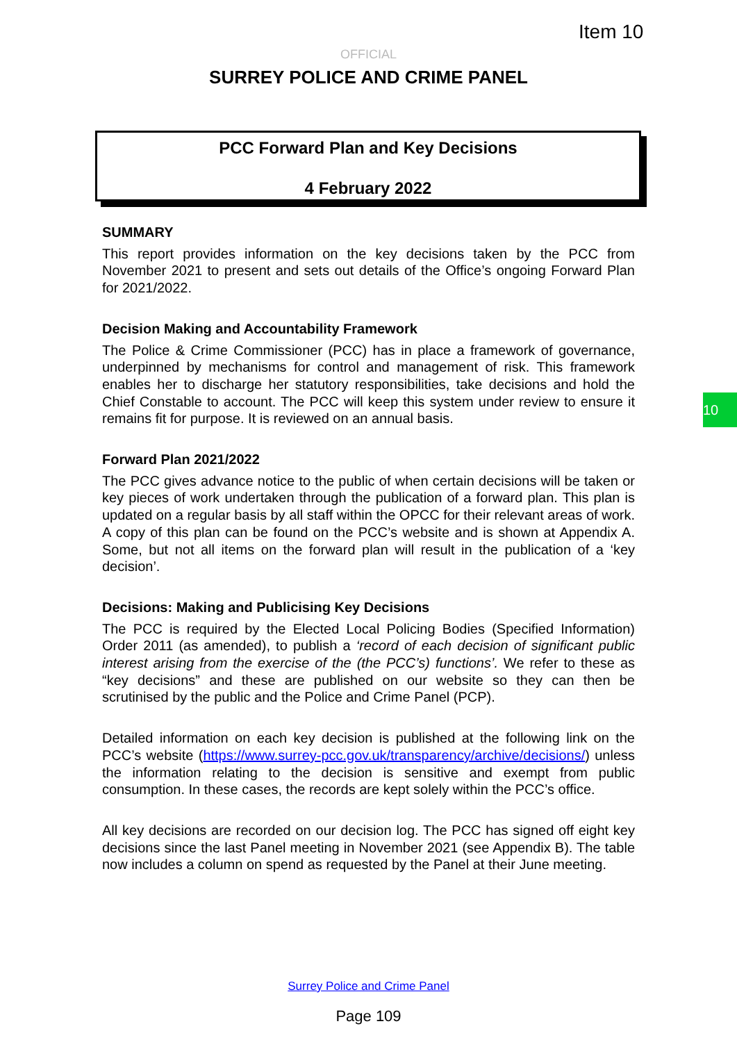Item 10
OFFICIAL
SURREY POLICE AND CRIME PANEL
PCC Forward Plan and Key Decisions
4 February 2022
SUMMARY
This report provides information on the key decisions taken by the PCC from November 2021 to present and sets out details of the Office’s ongoing Forward Plan for 2021/2022.
Decision Making and Accountability Framework
The Police & Crime Commissioner (PCC) has in place a framework of governance, underpinned by mechanisms for control and management of risk. This framework enables her to discharge her statutory responsibilities, take decisions and hold the Chief Constable to account. The PCC will keep this system under review to ensure it remains fit for purpose. It is reviewed on an annual basis.
Forward Plan 2021/2022
The PCC gives advance notice to the public of when certain decisions will be taken or key pieces of work undertaken through the publication of a forward plan. This plan is updated on a regular basis by all staff within the OPCC for their relevant areas of work. A copy of this plan can be found on the PCC’s website and is shown at Appendix A. Some, but not all items on the forward plan will result in the publication of a ‘key decision’.
Decisions: Making and Publicising Key Decisions
The PCC is required by the Elected Local Policing Bodies (Specified Information) Order 2011 (as amended), to publish a ‘record of each decision of significant public interest arising from the exercise of the (the PCC’s) functions’. We refer to these as “key decisions” and these are published on our website so they can then be scrutinised by the public and the Police and Crime Panel (PCP).
Detailed information on each key decision is published at the following link on the PCC’s website (https://www.surrey-pcc.gov.uk/transparency/archive/decisions/) unless the information relating to the decision is sensitive and exempt from public consumption. In these cases, the records are kept solely within the PCC’s office.
All key decisions are recorded on our decision log. The PCC has signed off eight key decisions since the last Panel meeting in November 2021 (see Appendix B). The table now includes a column on spend as requested by the Panel at their June meeting.
10
Surrey Police and Crime Panel
Page 109